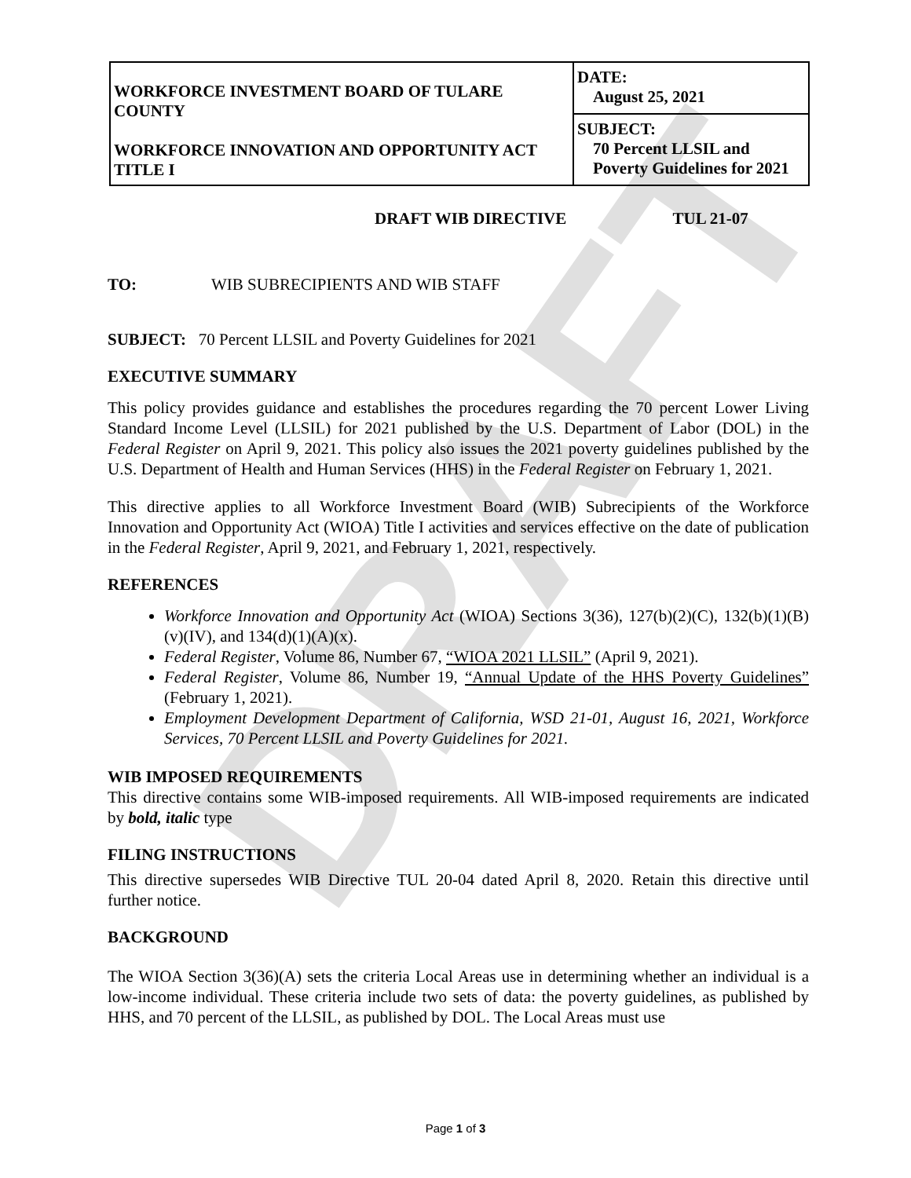DRAFT
| WORKFORCE INVESTMENT BOARD OF TULARE COUNTY WORKFORCE INNOVATION AND OPPORTUNITY ACT TITLE I | DATE: August 25, 2021 |
| | SUBJECT: 70 Percent LLSIL and Poverty Guidelines for 2021 |
DRAFT WIB DIRECTIVE TUL 21-07
TO: WIB SUBRECIPIENTS AND WIB STAFF
SUBJECT: 70 Percent LLSIL and Poverty Guidelines for 2021
EXECUTIVE SUMMARY
This policy provides guidance and establishes the procedures regarding the 70 percent Lower Living Standard Income Level (LLSIL) for 2021 published by the U.S. Department of Labor (DOL) in the Federal Register on April 9, 2021. This policy also issues the 2021 poverty guidelines published by the U.S. Department of Health and Human Services (HHS) in the Federal Register on February 1, 2021.
This directive applies to all Workforce Investment Board (WIB) Subrecipients of the Workforce Innovation and Opportunity Act (WIOA) Title I activities and services effective on the date of publication in the Federal Register, April 9, 2021, and February 1, 2021, respectively.
REFERENCES
Workforce Innovation and Opportunity Act (WIOA) Sections 3(36), 127(b)(2)(C), 132(b)(1)(B)(v)(IV), and 134(d)(1)(A)(x).
Federal Register, Volume 86, Number 67, “WIOA 2021 LLSIL” (April 9, 2021).
Federal Register, Volume 86, Number 19, “Annual Update of the HHS Poverty Guidelines” (February 1, 2021).
Employment Development Department of California, WSD 21-01, August 16, 2021, Workforce Services, 70 Percent LLSIL and Poverty Guidelines for 2021.
WIB IMPOSED REQUIREMENTS
This directive contains some WIB-imposed requirements. All WIB-imposed requirements are indicated by bold, italic type
FILING INSTRUCTIONS
This directive supersedes WIB Directive TUL 20-04 dated April 8, 2020. Retain this directive until further notice.
BACKGROUND
The WIOA Section 3(36)(A) sets the criteria Local Areas use in determining whether an individual is a low-income individual. These criteria include two sets of data: the poverty guidelines, as published by HHS, and 70 percent of the LLSIL, as published by DOL. The Local Areas must use
Page 1 of 3